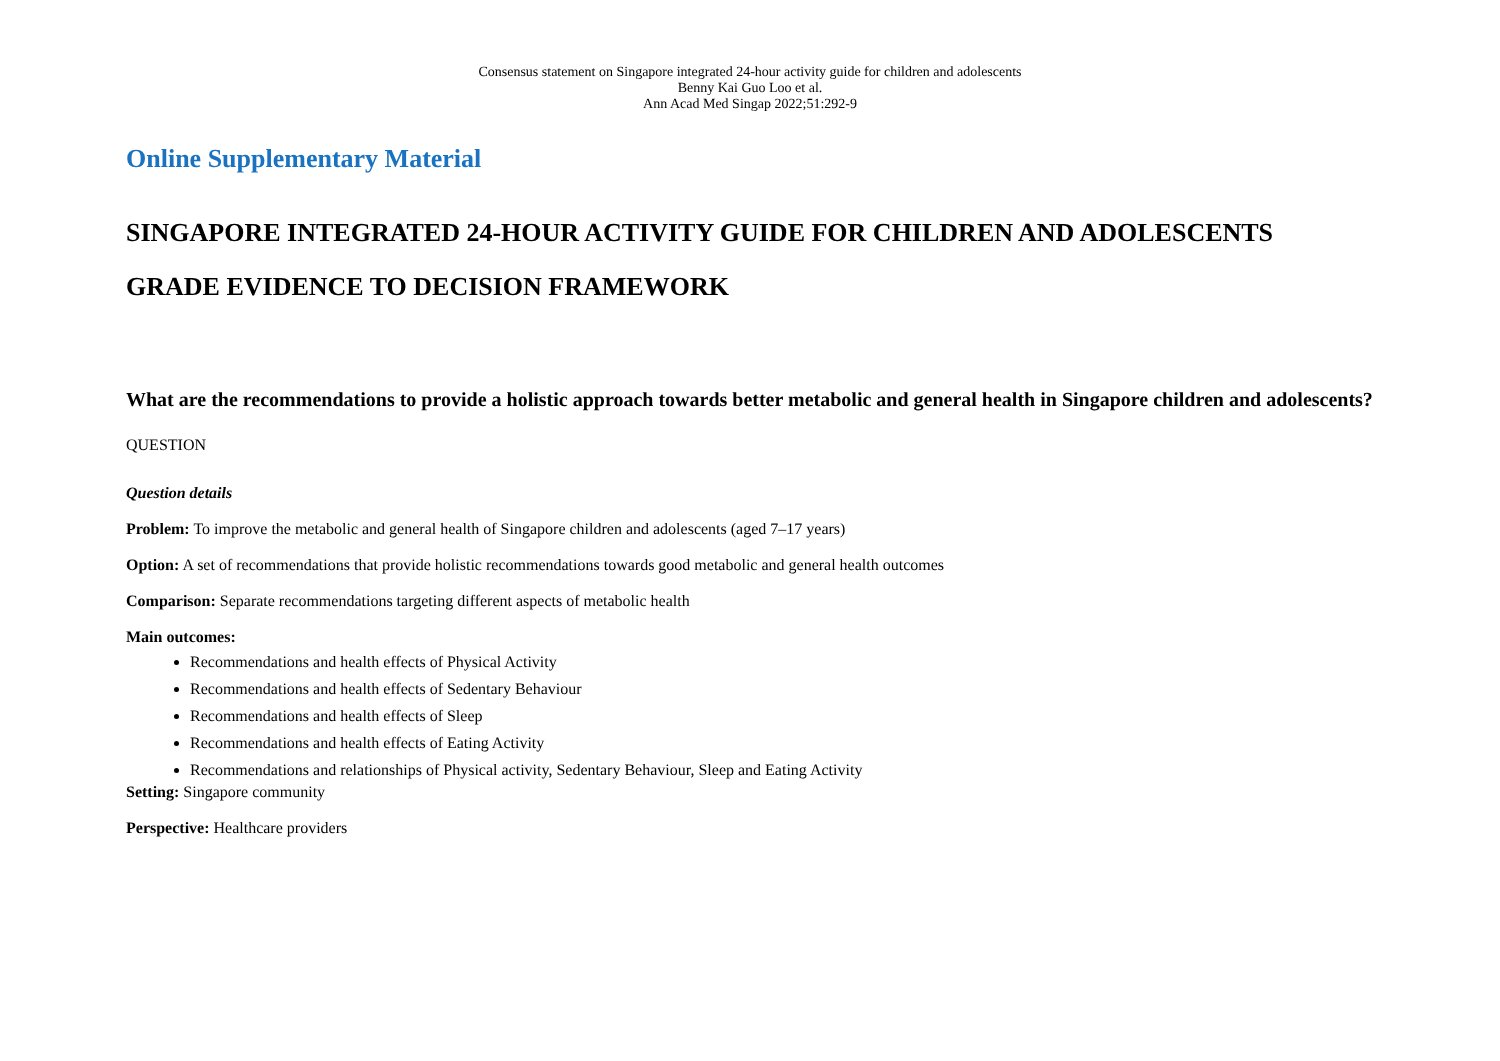Consensus statement on Singapore integrated 24-hour activity guide for children and adolescents
Benny Kai Guo Loo et al.
Ann Acad Med Singap 2022;51:292-9
Online Supplementary Material
SINGAPORE INTEGRATED 24-HOUR ACTIVITY GUIDE FOR CHILDREN AND ADOLESCENTS
GRADE EVIDENCE TO DECISION FRAMEWORK
What are the recommendations to provide a holistic approach towards better metabolic and general health in Singapore children and adolescents?
QUESTION
Question details
Problem: To improve the metabolic and general health of Singapore children and adolescents (aged 7–17 years)
Option: A set of recommendations that provide holistic recommendations towards good metabolic and general health outcomes
Comparison: Separate recommendations targeting different aspects of metabolic health
Main outcomes:
Recommendations and health effects of Physical Activity
Recommendations and health effects of Sedentary Behaviour
Recommendations and health effects of Sleep
Recommendations and health effects of Eating Activity
Recommendations and relationships of Physical activity, Sedentary Behaviour, Sleep and Eating Activity
Setting: Singapore community
Perspective: Healthcare providers